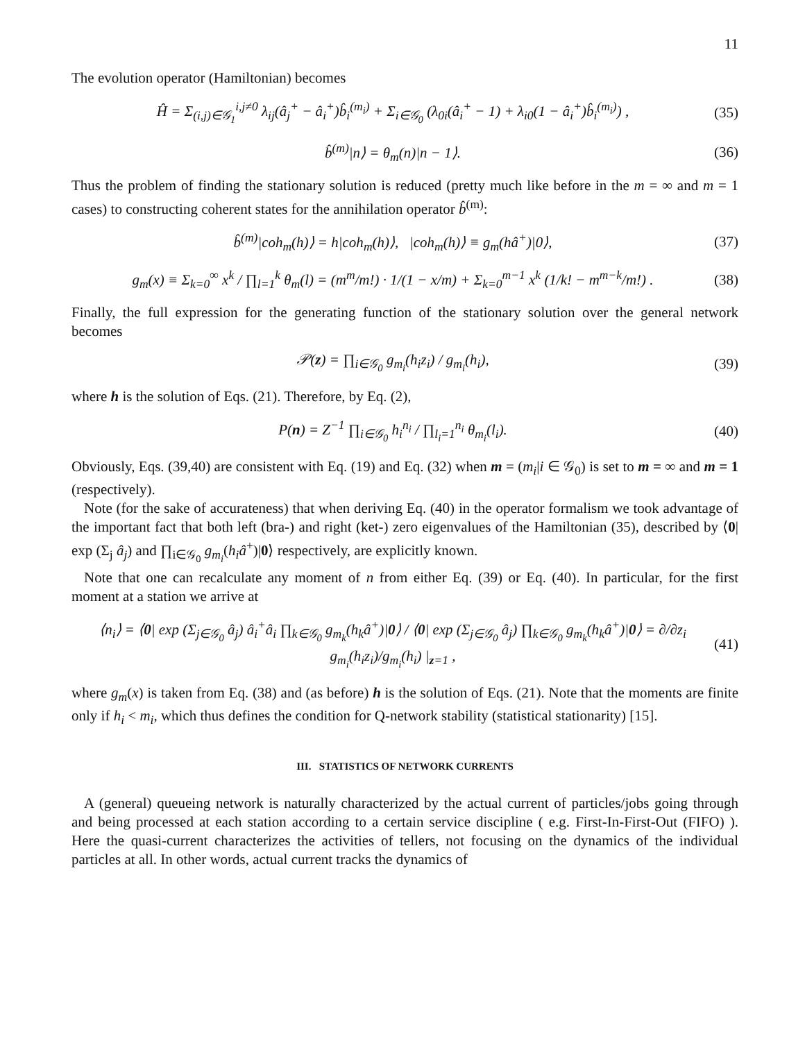11
The evolution operator (Hamiltonian) becomes
Ĥ = Σ<sub>(i,j)∈𝒢<sub>1</sub></sub><sup>i,j≠0</sup> λ<sub>ij</sub>(â<sub>j</sub><sup>+</sup> − â<sub>i</sub><sup>+</sup>)b̂<sub>i</sub><sup>(m<sub>i</sub>)</sup> + Σ<sub>i∈𝒢<sub>0</sub></sub> (λ<sub>0i</sub>(â<sub>i</sub><sup>+</sup> − 1) + λ<sub>i0</sub>(1 − â<sub>i</sub><sup>+</sup>)b̂<sub>i</sub><sup>(m<sub>i</sub>)</sup>) , (35)
b̂<sup>(m)</sup>|n⟩ = θ<sub>m</sub>(n)|n − 1⟩. (36)
Thus the problem of finding the stationary solution is reduced (pretty much like before in the m = ∞ and m = 1 cases) to constructing coherent states for the annihilation operator b̂<sup>(m)</sup>:
b̂<sup>(m)</sup>|coh<sub>m</sub>(h)⟩ = h|coh<sub>m</sub>(h)⟩, |coh<sub>m</sub>(h)⟩ ≡ g<sub>m</sub>(hâ<sup>+</sup>)|0⟩, (37)
g<sub>m</sub>(x) ≡ Σ<sub>k=0</sub><sup>∞</sup> x<sup>k</sup> / ∏<sub>l=1</sub><sup>k</sup> θ<sub>m</sub>(l) = (m<sup>m</sup>/m!) · 1/(1 − x/m) + Σ<sub>k=0</sub><sup>m−1</sup> x<sup>k</sup> (1/k! − m<sup>m−k</sup>/m!) . (38)
Finally, the full expression for the generating function of the stationary solution over the general network becomes
𝒫(z) = ∏<sub>i∈𝒢<sub>0</sub></sub> g<sub>m<sub>i</sub></sub>(h<sub>i</sub>z<sub>i</sub>) / g<sub>m<sub>i</sub></sub>(h<sub>i</sub>), (39)
where h is the solution of Eqs. (21). Therefore, by Eq. (2),
P(n) = Z<sup>−1</sup> ∏<sub>i∈𝒢<sub>0</sub></sub> h<sub>i</sub><sup>n<sub>i</sub></sup> / ∏<sub>l<sub>i</sub>=1</sub><sup>n<sub>i</sub></sup> θ<sub>m<sub>i</sub></sub>(l<sub>i</sub>). (40)
Obviously, Eqs. (39,40) are consistent with Eq. (19) and Eq. (32) when m = (m<sub>i</sub>|i ∈ 𝒢<sub>0</sub>) is set to m = ∞ and m = 1 (respectively).
Note (for the sake of accurateness) that when deriving Eq. (40) in the operator formalism we took advantage of the important fact that both left (bra-) and right (ket-) zero eigenvalues of the Hamiltonian (35), described by ⟨0| exp (Σ<sub>j</sub> â<sub>j</sub>) and ∏<sub>i∈𝒢<sub>0</sub></sub> g<sub>m<sub>i</sub></sub>(h<sub>i</sub>â<sup>+</sup>)|0⟩ respectively, are explicitly known.
Note that one can recalculate any moment of n from either Eq. (39) or Eq. (40). In particular, for the first moment at a station we arrive at
⟨n<sub>i</sub>⟩ = ⟨0| exp (Σ<sub>j∈𝒢<sub>0</sub></sub> â<sub>j</sub>) â<sub>i</sub><sup>+</sup>â<sub>i</sub> ∏<sub>k∈𝒢<sub>0</sub></sub> g<sub>m<sub>k</sub></sub>(h<sub>k</sub>â<sup>+</sup>)|0⟩ / ⟨0| exp (Σ<sub>j∈𝒢<sub>0</sub></sub> â<sub>j</sub>) ∏<sub>k∈𝒢<sub>0</sub></sub> g<sub>m<sub>k</sub></sub>(h<sub>k</sub>â<sup>+</sup>)|0⟩ = ∂/∂z<sub>i</sub> g<sub>m<sub>i</sub></sub>(h<sub>i</sub>z<sub>i</sub>)/g<sub>m<sub>i</sub></sub>(h<sub>i</sub>) |<sub>z=1</sub> , (41)
where g<sub>m</sub>(x) is taken from Eq. (38) and (as before) h is the solution of Eqs. (21). Note that the moments are finite only if h<sub>i</sub> < m<sub>i</sub>, which thus defines the condition for Q-network stability (statistical stationarity) [15].
III. STATISTICS OF NETWORK CURRENTS
A (general) queueing network is naturally characterized by the actual current of particles/jobs going through and being processed at each station according to a certain service discipline ( e.g. First-In-First-Out (FIFO) ). Here the quasi-current characterizes the activities of tellers, not focusing on the dynamics of the individual particles at all. In other words, actual current tracks the dynamics of